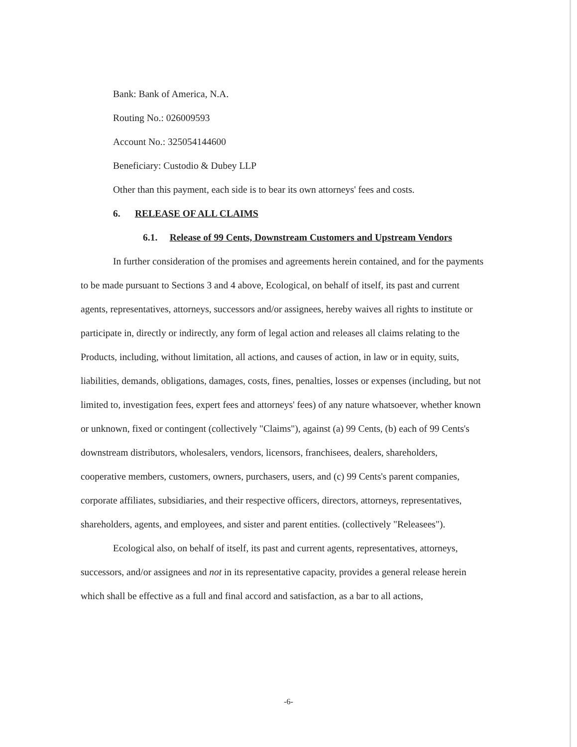Bank: Bank of America, N.A.
Routing No.: 026009593
Account No.: 325054144600
Beneficiary: Custodio & Dubey LLP
Other than this payment, each side is to bear its own attorneys' fees and costs.
6. RELEASE OF ALL CLAIMS
6.1. Release of 99 Cents, Downstream Customers and Upstream Vendors
In further consideration of the promises and agreements herein contained, and for the payments to be made pursuant to Sections 3 and 4 above, Ecological, on behalf of itself, its past and current agents, representatives, attorneys, successors and/or assignees, hereby waives all rights to institute or participate in, directly or indirectly, any form of legal action and releases all claims relating to the Products, including, without limitation, all actions, and causes of action, in law or in equity, suits, liabilities, demands, obligations, damages, costs, fines, penalties, losses or expenses (including, but not limited to, investigation fees, expert fees and attorneys' fees) of any nature whatsoever, whether known or unknown, fixed or contingent (collectively "Claims"), against (a) 99 Cents, (b) each of 99 Cents's downstream distributors, wholesalers, vendors, licensors, franchisees, dealers, shareholders, cooperative members, customers, owners, purchasers, users, and (c) 99 Cents's parent companies, corporate affiliates, subsidiaries, and their respective officers, directors, attorneys, representatives, shareholders, agents, and employees, and sister and parent entities. (collectively "Releasees").
Ecological also, on behalf of itself, its past and current agents, representatives, attorneys, successors, and/or assignees and not in its representative capacity, provides a general release herein which shall be effective as a full and final accord and satisfaction, as a bar to all actions,
-6-